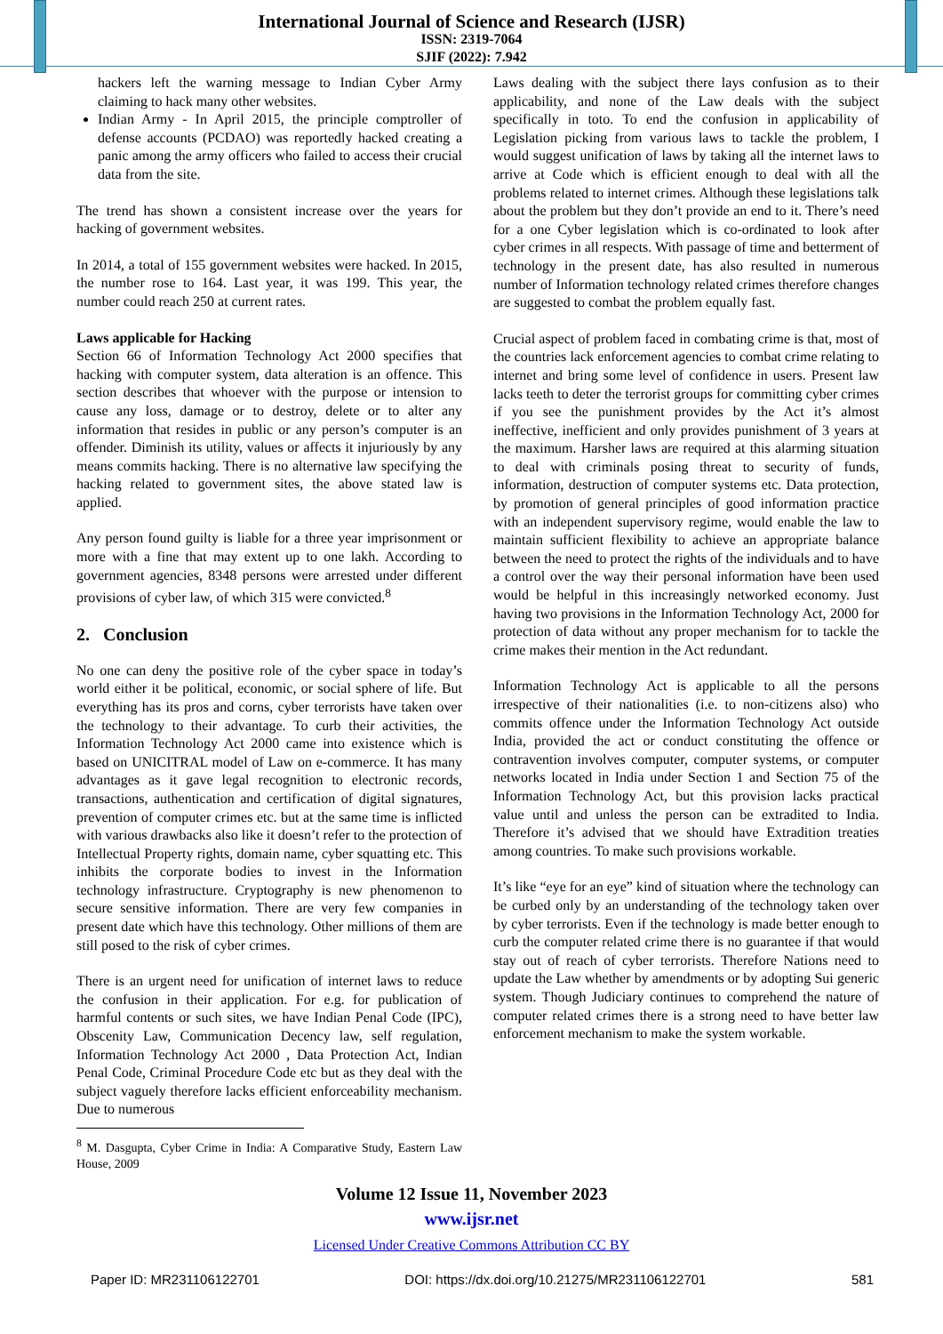International Journal of Science and Research (IJSR)
ISSN: 2319-7064
SJIF (2022): 7.942
hackers left the warning message to Indian Cyber Army claiming to hack many other websites.
Indian Army - In April 2015, the principle comptroller of defense accounts (PCDAO) was reportedly hacked creating a panic among the army officers who failed to access their crucial data from the site.
The trend has shown a consistent increase over the years for hacking of government websites.
In 2014, a total of 155 government websites were hacked. In 2015, the number rose to 164. Last year, it was 199. This year, the number could reach 250 at current rates.
Laws applicable for Hacking
Section 66 of Information Technology Act 2000 specifies that hacking with computer system, data alteration is an offence. This section describes that whoever with the purpose or intension to cause any loss, damage or to destroy, delete or to alter any information that resides in public or any person’s computer is an offender. Diminish its utility, values or affects it injuriously by any means commits hacking. There is no alternative law specifying the hacking related to government sites, the above stated law is applied.
Any person found guilty is liable for a three year imprisonment or more with a fine that may extent up to one lakh. According to government agencies, 8348 persons were arrested under different provisions of cyber law, of which 315 were convicted.<sup>8</sup>
2. Conclusion
No one can deny the positive role of the cyber space in today’s world either it be political, economic, or social sphere of life. But everything has its pros and corns, cyber terrorists have taken over the technology to their advantage. To curb their activities, the Information Technology Act 2000 came into existence which is based on UNICITRAL model of Law on e-commerce. It has many advantages as it gave legal recognition to electronic records, transactions, authentication and certification of digital signatures, prevention of computer crimes etc. but at the same time is inflicted with various drawbacks also like it doesn’t refer to the protection of Intellectual Property rights, domain name, cyber squatting etc. This inhibits the corporate bodies to invest in the Information technology infrastructure. Cryptography is new phenomenon to secure sensitive information. There are very few companies in present date which have this technology. Other millions of them are still posed to the risk of cyber crimes.
There is an urgent need for unification of internet laws to reduce the confusion in their application. For e.g. for publication of harmful contents or such sites, we have Indian Penal Code (IPC), Obscenity Law, Communication Decency law, self regulation, Information Technology Act 2000 , Data Protection Act, Indian Penal Code, Criminal Procedure Code etc but as they deal with the subject vaguely therefore lacks efficient enforceability mechanism. Due to numerous
<sup>8</sup> M. Dasgupta, Cyber Crime in India: A Comparative Study, Eastern Law House, 2009
Laws dealing with the subject there lays confusion as to their applicability, and none of the Law deals with the subject specifically in toto. To end the confusion in applicability of Legislation picking from various laws to tackle the problem, I would suggest unification of laws by taking all the internet laws to arrive at Code which is efficient enough to deal with all the problems related to internet crimes. Although these legislations talk about the problem but they don’t provide an end to it. There’s need for a one Cyber legislation which is co-ordinated to look after cyber crimes in all respects. With passage of time and betterment of technology in the present date, has also resulted in numerous number of Information technology related crimes therefore changes are suggested to combat the problem equally fast.
Crucial aspect of problem faced in combating crime is that, most of the countries lack enforcement agencies to combat crime relating to internet and bring some level of confidence in users. Present law lacks teeth to deter the terrorist groups for committing cyber crimes if you see the punishment provides by the Act it’s almost ineffective, inefficient and only provides punishment of 3 years at the maximum. Harsher laws are required at this alarming situation to deal with criminals posing threat to security of funds, information, destruction of computer systems etc. Data protection, by promotion of general principles of good information practice with an independent supervisory regime, would enable the law to maintain sufficient flexibility to achieve an appropriate balance between the need to protect the rights of the individuals and to have a control over the way their personal information have been used would be helpful in this increasingly networked economy. Just having two provisions in the Information Technology Act, 2000 for protection of data without any proper mechanism for to tackle the crime makes their mention in the Act redundant.
Information Technology Act is applicable to all the persons irrespective of their nationalities (i.e. to non-citizens also) who commits offence under the Information Technology Act outside India, provided the act or conduct constituting the offence or contravention involves computer, computer systems, or computer networks located in India under Section 1 and Section 75 of the Information Technology Act, but this provision lacks practical value until and unless the person can be extradited to India. Therefore it’s advised that we should have Extradition treaties among countries. To make such provisions workable.
It’s like “eye for an eye” kind of situation where the technology can be curbed only by an understanding of the technology taken over by cyber terrorists. Even if the technology is made better enough to curb the computer related crime there is no guarantee if that would stay out of reach of cyber terrorists. Therefore Nations need to update the Law whether by amendments or by adopting Sui generic system. Though Judiciary continues to comprehend the nature of computer related crimes there is a strong need to have better law enforcement mechanism to make the system workable.
Volume 12 Issue 11, November 2023
www.ijsr.net
Licensed Under Creative Commons Attribution CC BY
Paper ID: MR231106122701 DOI: https://dx.doi.org/10.21275/MR231106122701 581